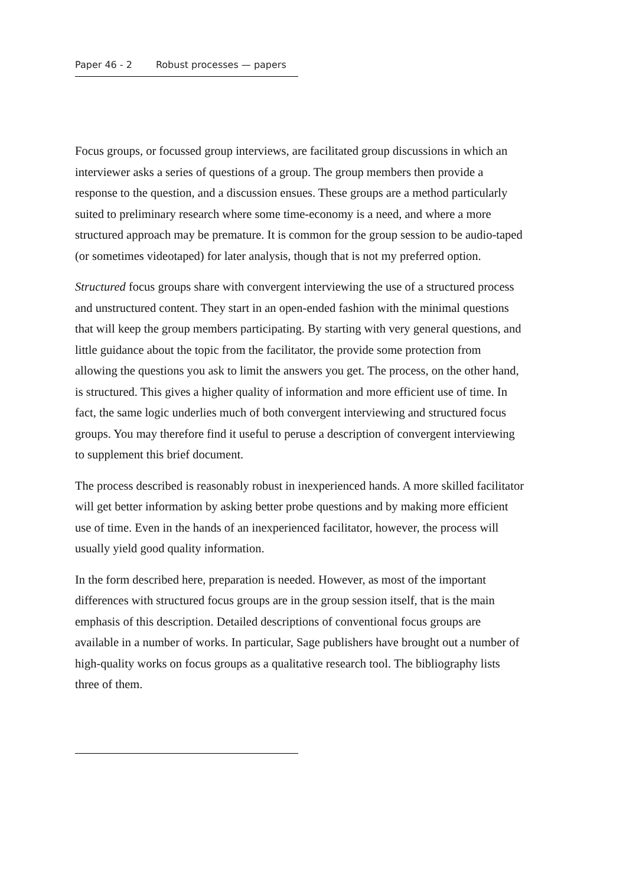Paper 46 - 2 Robust processes — papers
Focus groups, or focussed group interviews, are facilitated group discussions in which an interviewer asks a series of questions of a group. The group members then provide a response to the question, and a discussion ensues. These groups are a method particularly suited to preliminary research where some time-economy is a need, and where a more structured approach may be premature. It is common for the group session to be audio-taped (or sometimes videotaped) for later analysis, though that is not my preferred option.
Structured focus groups share with convergent interviewing the use of a structured process and unstructured content. They start in an open-ended fashion with the minimal questions that will keep the group members participating. By starting with very general questions, and little guidance about the topic from the facilitator, the provide some protection from allowing the questions you ask to limit the answers you get. The process, on the other hand, is structured. This gives a higher quality of information and more efficient use of time. In fact, the same logic underlies much of both convergent interviewing and structured focus groups. You may therefore find it useful to peruse a description of convergent interviewing to supplement this brief document.
The process described is reasonably robust in inexperienced hands. A more skilled facilitator will get better information by asking better probe questions and by making more efficient use of time. Even in the hands of an inexperienced facilitator, however, the process will usually yield good quality information.
In the form described here, preparation is needed. However, as most of the important differences with structured focus groups are in the group session itself, that is the main emphasis of this description. Detailed descriptions of conventional focus groups are available in a number of works. In particular, Sage publishers have brought out a number of high-quality works on focus groups as a qualitative research tool. The bibliography lists three of them.